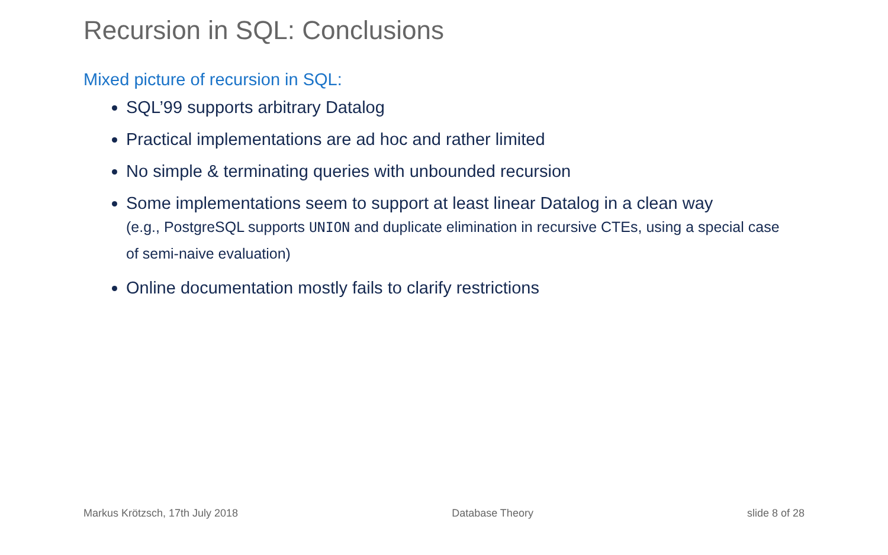Recursion in SQL: Conclusions
Mixed picture of recursion in SQL:
SQL’99 supports arbitrary Datalog
Practical implementations are ad hoc and rather limited
No simple & terminating queries with unbounded recursion
Some implementations seem to support at least linear Datalog in a clean way
(e.g., PostgreSQL supports UNION and duplicate elimination in recursive CTEs, using a special case of semi-naive evaluation)
Online documentation mostly fails to clarify restrictions
Markus Krötzsch, 17th July 2018 Database Theory slide 8 of 28